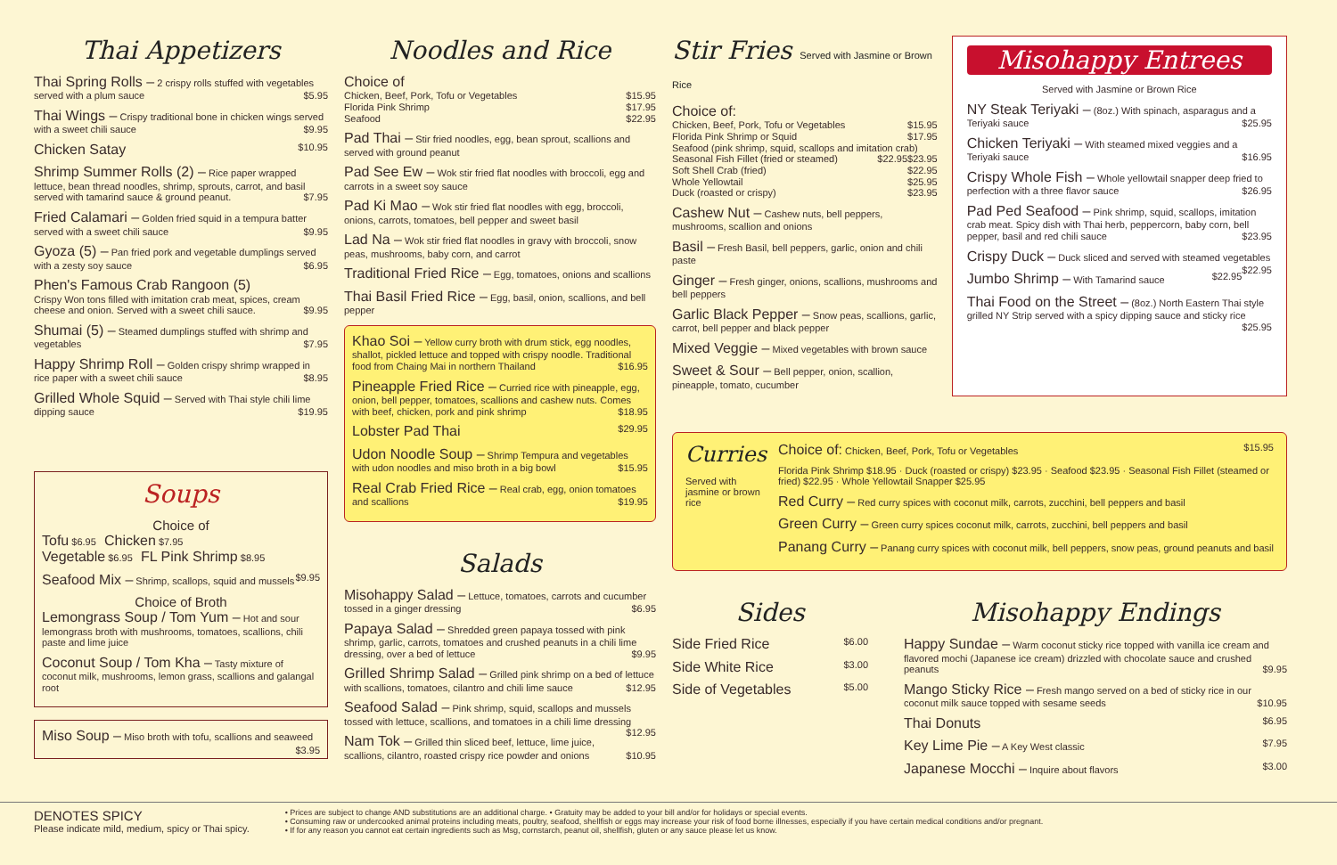Thai Appetizers
Thai Spring Rolls – 2 crispy rolls stuffed with vegetables served with a plum sauce $5.95
Thai Wings – Crispy traditional bone in chicken wings served with a sweet chili sauce $9.95
Chicken Satay $10.95
Shrimp Summer Rolls (2) – Rice paper wrapped lettuce, bean thread noodles, shrimp, sprouts, carrot, and basil served with tamarind sauce & ground peanut. $7.95
Fried Calamari – Golden fried squid in a tempura batter served with a sweet chili sauce $9.95
Gyoza (5) – Pan fried pork and vegetable dumplings served with a zesty soy sauce $6.95
Phen's Famous Crab Rangoon (5)
Crispy Won tons filled with imitation crab meat, spices, cream cheese and onion. Served with a sweet chili sauce. $9.95
Shumai (5) – Steamed dumplings stuffed with shrimp and vegetables $7.95
Happy Shrimp Roll – Golden crispy shrimp wrapped in rice paper with a sweet chili sauce $8.95
Grilled Whole Squid – Served with Thai style chili lime dipping sauce $19.95
Soups
Choice of
Tofu $6.95 Chicken $7.95
Vegetable $6.95 FL Pink Shrimp $8.95
Seafood Mix – Shrimp, scallops, squid and mussels $9.95
Choice of Broth
Lemongrass Soup / Tom Yum – Hot and sour lemongrass broth with mushrooms, tomatoes, scallions, chili paste and lime juice
Coconut Soup / Tom Kha – Tasty mixture of coconut milk, mushrooms, lemon grass, scallions and galangal root
Miso Soup – Miso broth with tofu, scallions and seaweed $3.95
Noodles and Rice
Choice of
Chicken, Beef, Pork, Tofu or Vegetables $15.95
Florida Pink Shrimp $17.95
Seafood $22.95
Pad Thai – Stir fried noodles, egg, bean sprout, scallions and served with ground peanut
Pad See Ew – Wok stir fried flat noodles with broccoli, egg and carrots in a sweet soy sauce
Pad Ki Mao – Wok stir fried flat noodles with egg, broccoli, onions, carrots, tomatoes, bell pepper and sweet basil
Lad Na – Wok stir fried flat noodles in gravy with broccoli, snow peas, mushrooms, baby corn, and carrot
Traditional Fried Rice – Egg, tomatoes, onions and scallions
Thai Basil Fried Rice – Egg, basil, onion, scallions, and bell pepper
Khao Soi – Yellow curry broth with drum stick, egg noodles, shallot, pickled lettuce and topped with crispy noodle. Traditional food from Chaing Mai in northern Thailand $16.95
Pineapple Fried Rice – Curried rice with pineapple, egg, onion, bell pepper, tomatoes, scallions and cashew nuts. Comes with beef, chicken, pork and pink shrimp $18.95
Lobster Pad Thai $29.95
Udon Noodle Soup – Shrimp Tempura and vegetables with udon noodles and miso broth in a big bowl $15.95
Real Crab Fried Rice – Real crab, egg, onion tomatoes and scallions $19.95
Salads
Misohappy Salad – Lettuce, tomatoes, carrots and cucumber tossed in a ginger dressing $6.95
Papaya Salad – Shredded green papaya tossed with pink shrimp, garlic, carrots, tomatoes and crushed peanuts in a chili lime dressing, over a bed of lettuce $9.95
Grilled Shrimp Salad – Grilled pink shrimp on a bed of lettuce with scallions, tomatoes, cilantro and chili lime sauce $12.95
Seafood Salad – Pink shrimp, squid, scallops and mussels tossed with lettuce, scallions, and tomatoes in a chili lime dressing $12.95
Nam Tok – Grilled thin sliced beef, lettuce, lime juice, scallions, cilantro, roasted crispy rice powder and onions $10.95
Stir Fries Served with Jasmine or Brown Rice
Choice of:
Chicken, Beef, Pork, Tofu or Vegetables $15.95
Florida Pink Shrimp or Squid $17.95
Seafood (pink shrimp, squid, scallops and imitation crab) $23.95
Seasonal Fish Fillet (fried or steamed) $22.95
Soft Shell Crab (fried) $22.95
Whole Yellowtail $25.95
Duck (roasted or crispy) $23.95
Cashew Nut – Cashew nuts, bell peppers, mushrooms, scallion and onions
Basil – Fresh Basil, bell peppers, garlic, onion and chili paste
Ginger – Fresh ginger, onions, scallions, mushrooms and bell peppers
Garlic Black Pepper – Snow peas, scallions, garlic, carrot, bell pepper and black pepper
Mixed Veggie – Mixed vegetables with brown sauce
Sweet & Sour – Bell pepper, onion, scallion, pineapple, tomato, cucumber
Misohappy Entrees
Served with Jasmine or Brown Rice
NY Steak Teriyaki – (8oz.) With spinach, asparagus and a Teriyaki sauce $25.95
Chicken Teriyaki – With steamed mixed veggies and a Teriyaki sauce $16.95
Crispy Whole Fish – Whole yellowtail snapper deep fried to perfection with a three flavor sauce $26.95
Pad Ped Seafood – Pink shrimp, squid, scallops, imitation crab meat. Spicy dish with Thai herb, peppercorn, baby corn, bell pepper, basil and red chili sauce $23.95
Crispy Duck – Duck sliced and served with steamed vegetables $22.95
Jumbo Shrimp – With Tamarind sauce $22.95
Thai Food on the Street – (8oz.) North Eastern Thai style grilled NY Strip served with a spicy dipping sauce and sticky rice $25.95
Curries
Served with jasmine or brown rice
Choice of: Chicken, Beef, Pork, Tofu or Vegetables $15.95
Florida Pink Shrimp $18.95 · Duck (roasted or crispy) $23.95 · Seafood $23.95 · Seasonal Fish Fillet (steamed or fried) $22.95 · Whole Yellowtail Snapper $25.95
Red Curry – Red curry spices with coconut milk, carrots, zucchini, bell peppers and basil
Green Curry – Green curry spices coconut milk, carrots, zucchini, bell peppers and basil
Panang Curry – Panang curry spices with coconut milk, bell peppers, snow peas, ground peanuts and basil
Sides
Side Fried Rice $6.00
Side White Rice $3.00
Side of Vegetables $5.00
Misohappy Endings
Happy Sundae – Warm coconut sticky rice topped with vanilla ice cream and flavored mochi (Japanese ice cream) drizzled with chocolate sauce and crushed peanuts $9.95
Mango Sticky Rice – Fresh mango served on a bed of sticky rice in our coconut milk sauce topped with sesame seeds $10.95
Thai Donuts $6.95
Key Lime Pie – A Key West classic $7.95
Japanese Mocchi – Inquire about flavors $3.00
DENOTES SPICY
Please indicate mild, medium, spicy or Thai spicy.
• Prices are subject to change AND substitutions are an additional charge. • Gratuity may be added to your bill and/or for holidays or special events.
• Consuming raw or undercooked animal proteins including meats, poultry, seafood, shellfish or eggs may increase your risk of food borne illnesses, especially if you have certain medical conditions and/or pregnant.
• If for any reason you cannot eat certain ingredients such as Msg, cornstarch, peanut oil, shellfish, gluten or any sauce please let us know.